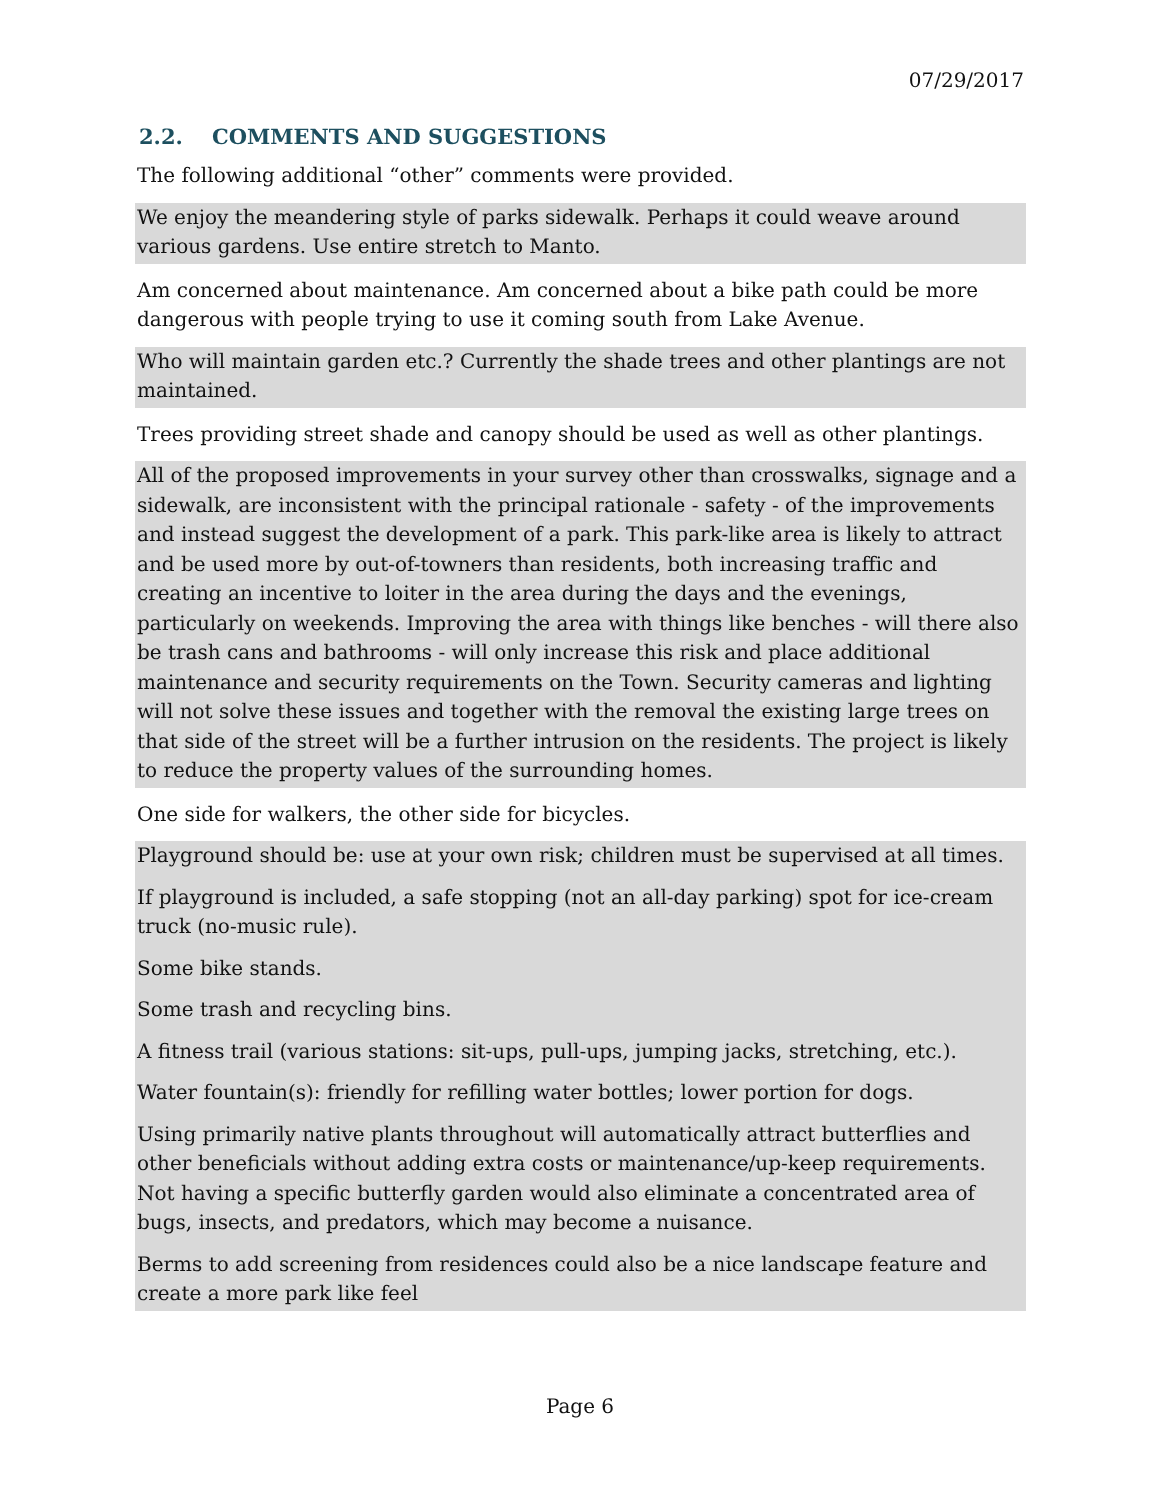07/29/2017
2.2. COMMENTS AND SUGGESTIONS
The following additional “other” comments were provided.
We enjoy the meandering style of parks sidewalk. Perhaps it could weave around various gardens. Use entire stretch to Manto.
Am concerned about maintenance. Am concerned about a bike path could be more dangerous with people trying to use it coming south from Lake Avenue.
Who will maintain garden etc.? Currently the shade trees and other plantings are not maintained.
Trees providing street shade and canopy should be used as well as other plantings.
All of the proposed improvements in your survey other than crosswalks, signage and a sidewalk, are inconsistent with the principal rationale - safety - of the improvements and instead suggest the development of a park. This park-like area is likely to attract and be used more by out-of-towners than residents, both increasing traffic and creating an incentive to loiter in the area during the days and the evenings, particularly on weekends. Improving the area with things like benches - will there also be trash cans and bathrooms - will only increase this risk and place additional maintenance and security requirements on the Town. Security cameras and lighting will not solve these issues and together with the removal the existing large trees on that side of the street will be a further intrusion on the residents. The project is likely to reduce the property values of the surrounding homes.
One side for walkers, the other side for bicycles.
Playground should be: use at your own risk; children must be supervised at all times.
If playground is included, a safe stopping (not an all-day parking) spot for ice-cream truck (no-music rule).
Some bike stands.
Some trash and recycling bins.
A fitness trail (various stations: sit-ups, pull-ups, jumping jacks, stretching, etc.).
Water fountain(s): friendly for refilling water bottles; lower portion for dogs.
Using primarily native plants throughout will automatically attract butterflies and other beneficials without adding extra costs or maintenance/up-keep requirements. Not having a specific butterfly garden would also eliminate a concentrated area of bugs, insects, and predators, which may become a nuisance.
Berms to add screening from residences could also be a nice landscape feature and create a more park like feel
Page 6